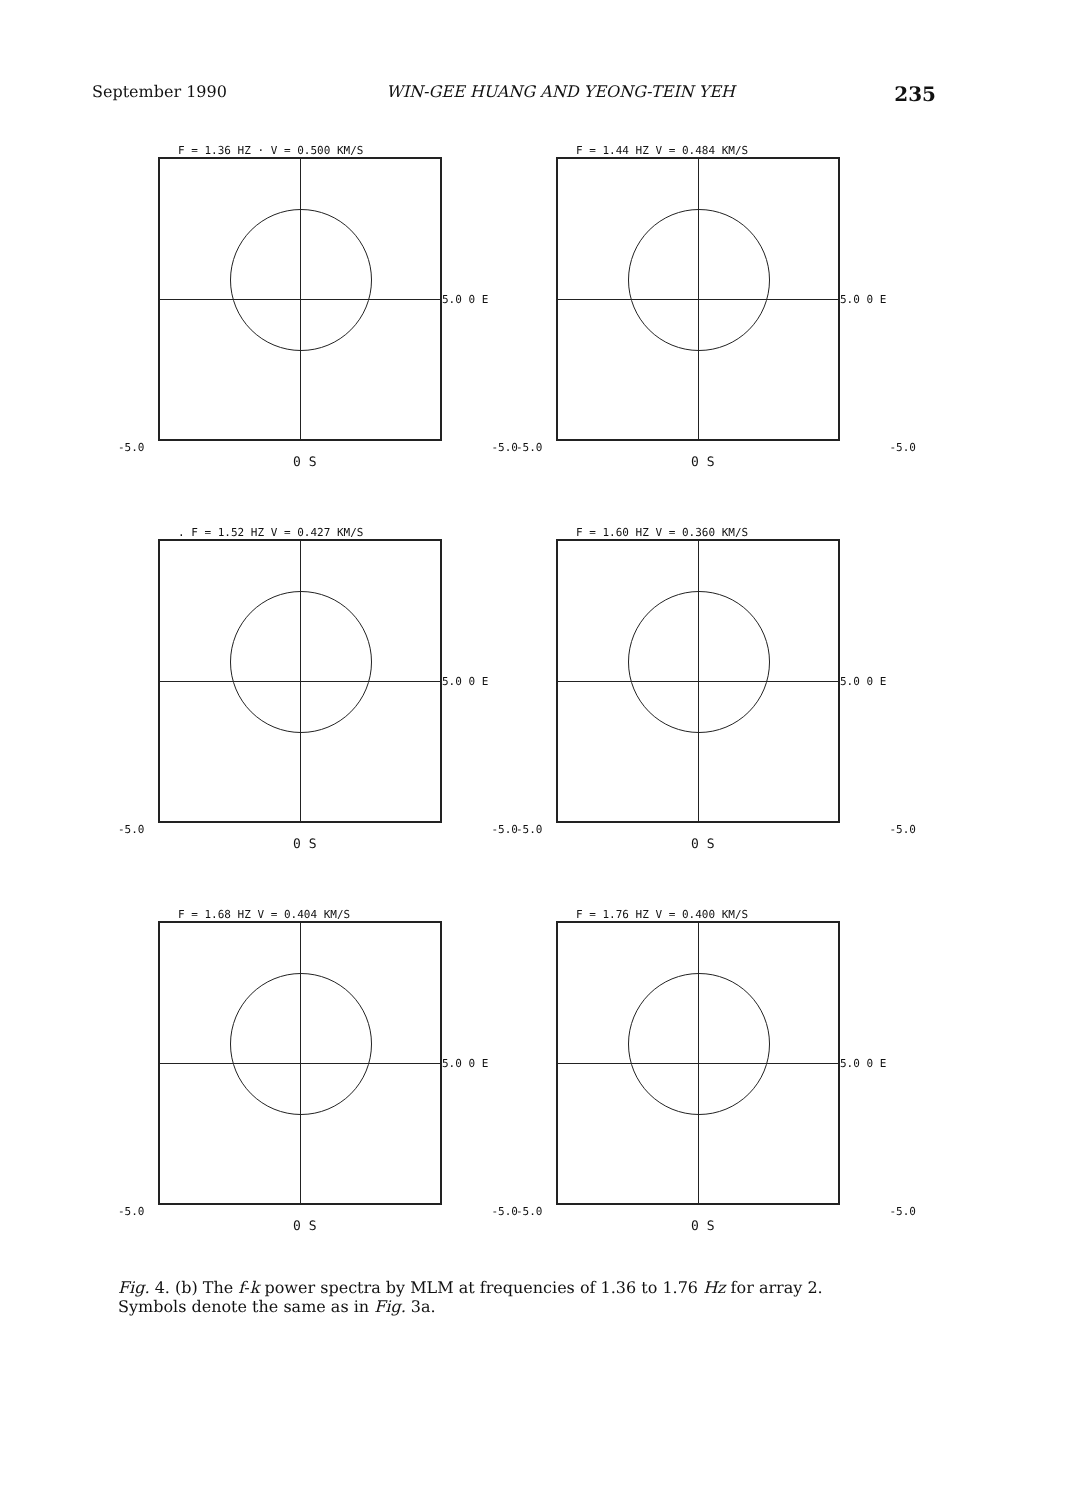September 1990 WIN-GEE HUANG AND YEONG-TEIN YEH 235
F = 1.36 HZ · V = 0.500 KM/S
5.0 0 E
-5.0 -5.0
0 S
F = 1.44 HZ V = 0.484 KM/S
5.0 0 E
-5.0 -5.0
0 S
. F = 1.52 HZ V = 0.427 KM/S
5.0 0 E
-5.0 -5.0
0 S
F = 1.60 HZ V = 0.360 KM/S
5.0 0 E
-5.0 -5.0
0 S
F = 1.68 HZ V = 0.404 KM/S
5.0 0 E
-5.0 -5.0
0 S
F = 1.76 HZ V = 0.400 KM/S
5.0 0 E
-5.0 -5.0
0 S
Fig. 4. (b) The f-k power spectra by MLM at frequencies of 1.36 to 1.76 Hz for array 2. Symbols denote the same as in Fig. 3a.